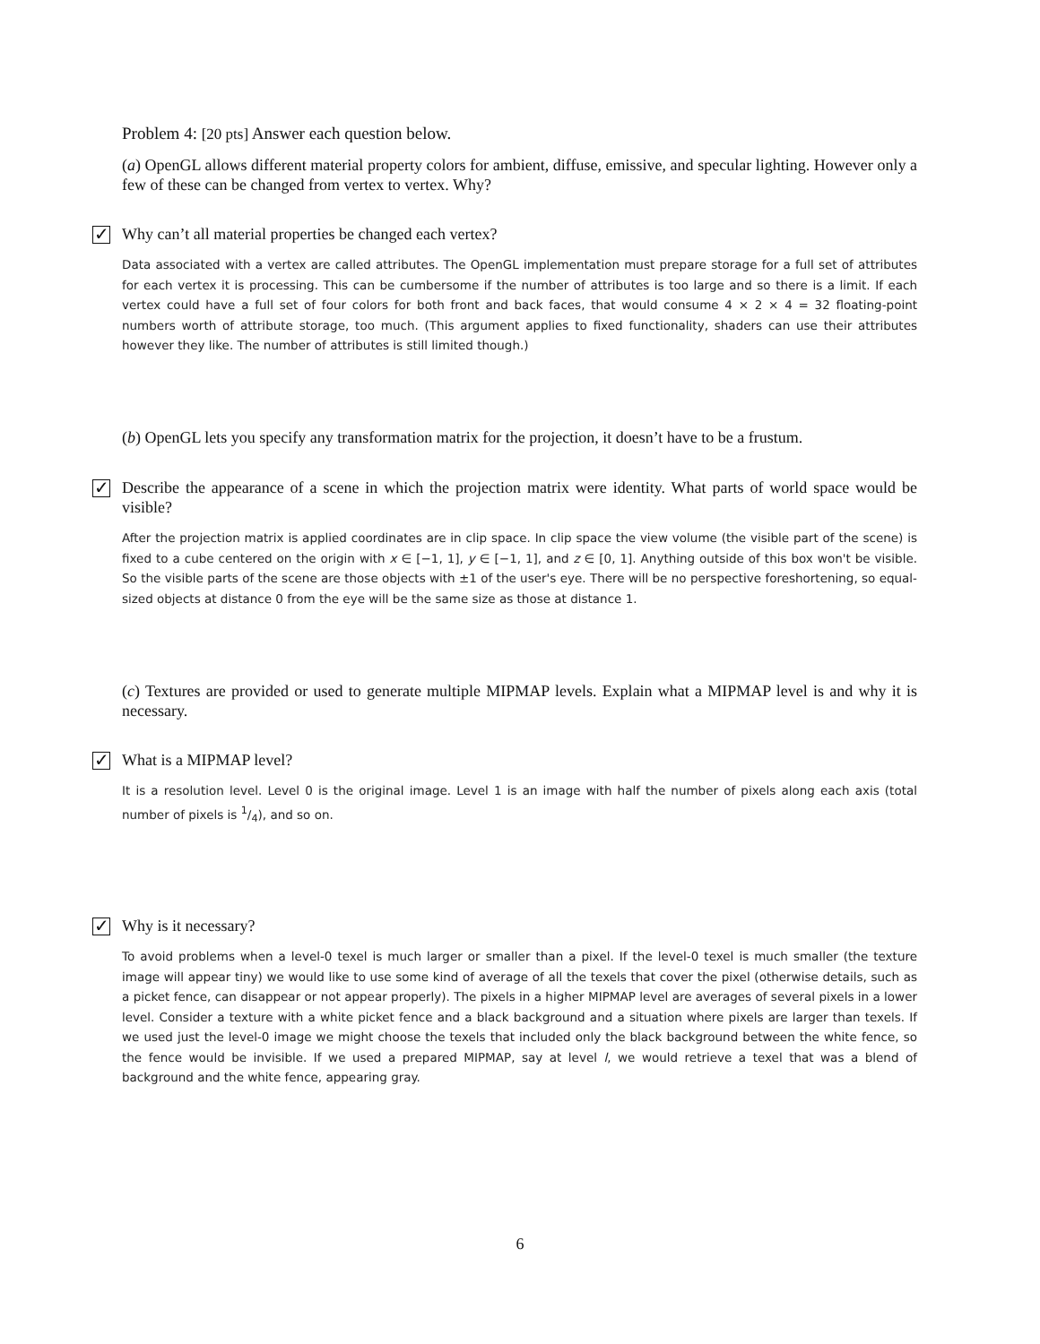Problem 4: [20 pts] Answer each question below.
(a) OpenGL allows different material property colors for ambient, diffuse, emissive, and specular lighting. However only a few of these can be changed from vertex to vertex. Why?
✓ Why can’t all material properties be changed each vertex?
Data associated with a vertex are called attributes. The OpenGL implementation must prepare storage for a full set of attributes for each vertex it is processing. This can be cumbersome if the number of attributes is too large and so there is a limit. If each vertex could have a full set of four colors for both front and back faces, that would consume 4 × 2 × 4 = 32 floating-point numbers worth of attribute storage, too much. (This argument applies to fixed functionality, shaders can use their attributes however they like. The number of attributes is still limited though.)
(b) OpenGL lets you specify any transformation matrix for the projection, it doesn’t have to be a frustum.
✓ Describe the appearance of a scene in which the projection matrix were identity. What parts of world space would be visible?
After the projection matrix is applied coordinates are in clip space. In clip space the view volume (the visible part of the scene) is fixed to a cube centered on the origin with x ∈ [−1, 1], y ∈ [−1, 1], and z ∈ [0, 1]. Anything outside of this box won't be visible. So the visible parts of the scene are those objects with ±1 of the user's eye. There will be no perspective foreshortening, so equal-sized objects at distance 0 from the eye will be the same size as those at distance 1.
(c) Textures are provided or used to generate multiple MIPMAP levels. Explain what a MIPMAP level is and why it is necessary.
✓ What is a MIPMAP level?
It is a resolution level. Level 0 is the original image. Level 1 is an image with half the number of pixels along each axis (total number of pixels is 1/4), and so on.
✓ Why is it necessary?
To avoid problems when a level-0 texel is much larger or smaller than a pixel. If the level-0 texel is much smaller (the texture image will appear tiny) we would like to use some kind of average of all the texels that cover the pixel (otherwise details, such as a picket fence, can disappear or not appear properly). The pixels in a higher MIPMAP level are averages of several pixels in a lower level. Consider a texture with a white picket fence and a black background and a situation where pixels are larger than texels. If we used just the level-0 image we might choose the texels that included only the black background between the white fence, so the fence would be invisible. If we used a prepared MIPMAP, say at level l, we would retrieve a texel that was a blend of background and the white fence, appearing gray.
6